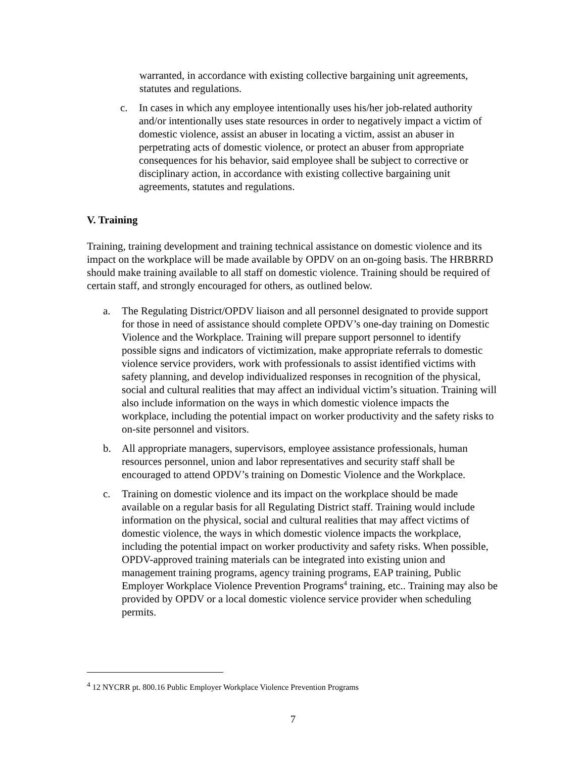warranted, in accordance with existing collective bargaining unit agreements, statutes and regulations.
c. In cases in which any employee intentionally uses his/her job-related authority and/or intentionally uses state resources in order to negatively impact a victim of domestic violence, assist an abuser in locating a victim, assist an abuser in perpetrating acts of domestic violence, or protect an abuser from appropriate consequences for his behavior, said employee shall be subject to corrective or disciplinary action, in accordance with existing collective bargaining unit agreements, statutes and regulations.
V. Training
Training, training development and training technical assistance on domestic violence and its impact on the workplace will be made available by OPDV on an on-going basis. The HRBRRD should make training available to all staff on domestic violence. Training should be required of certain staff, and strongly encouraged for others, as outlined below.
a. The Regulating District/OPDV liaison and all personnel designated to provide support for those in need of assistance should complete OPDV’s one-day training on Domestic Violence and the Workplace. Training will prepare support personnel to identify possible signs and indicators of victimization, make appropriate referrals to domestic violence service providers, work with professionals to assist identified victims with safety planning, and develop individualized responses in recognition of the physical, social and cultural realities that may affect an individual victim’s situation. Training will also include information on the ways in which domestic violence impacts the workplace, including the potential impact on worker productivity and the safety risks to on-site personnel and visitors.
b. All appropriate managers, supervisors, employee assistance professionals, human resources personnel, union and labor representatives and security staff shall be encouraged to attend OPDV’s training on Domestic Violence and the Workplace.
c. Training on domestic violence and its impact on the workplace should be made available on a regular basis for all Regulating District staff. Training would include information on the physical, social and cultural realities that may affect victims of domestic violence, the ways in which domestic violence impacts the workplace, including the potential impact on worker productivity and safety risks. When possible, OPDV-approved training materials can be integrated into existing union and management training programs, agency training programs, EAP training, Public Employer Workplace Violence Prevention Programs<sup>4</sup> training, etc.. Training may also be provided by OPDV or a local domestic violence service provider when scheduling permits.
<sup>4</sup> 12 NYCRR pt. 800.16 Public Employer Workplace Violence Prevention Programs
7